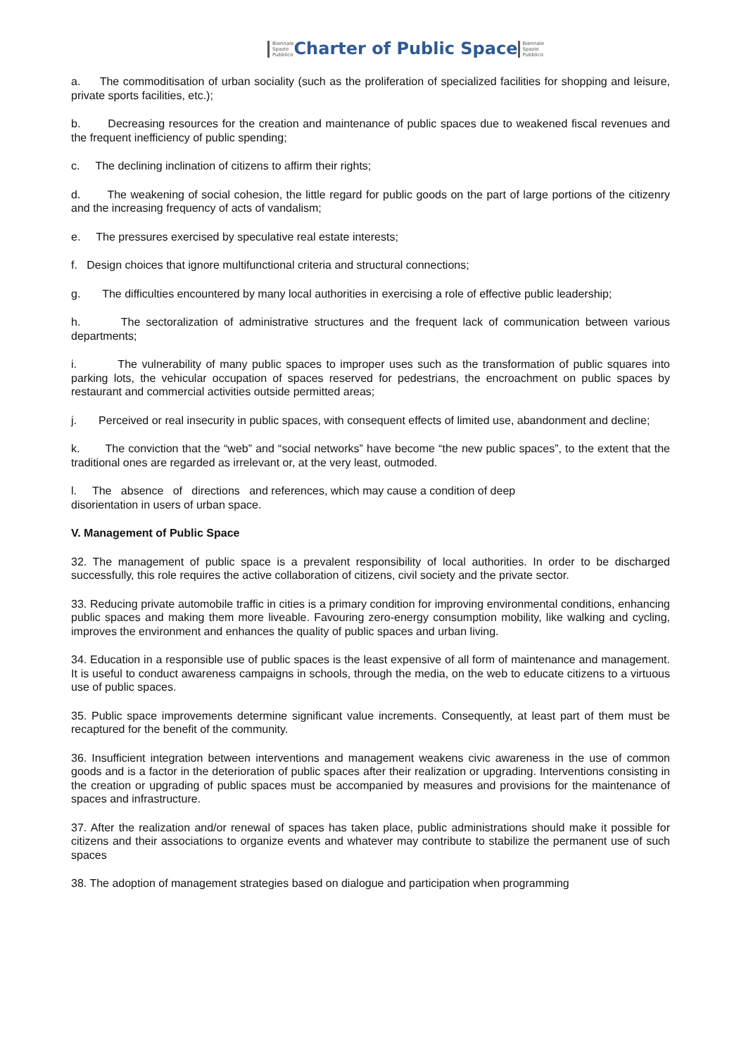Biennale
Spazio
Pubblico Charter of Public Space Biennale
Spazio
Pubblico
a. The commoditisation of urban sociality (such as the proliferation of specialized facilities for shopping and leisure, private sports facilities, etc.);
b. Decreasing resources for the creation and maintenance of public spaces due to weakened fiscal revenues and the frequent inefficiency of public spending;
c. The declining inclination of citizens to affirm their rights;
d. The weakening of social cohesion, the little regard for public goods on the part of large portions of the citizenry and the increasing frequency of acts of vandalism;
e. The pressures exercised by speculative real estate interests;
f. Design choices that ignore multifunctional criteria and structural connections;
g. The difficulties encountered by many local authorities in exercising a role of effective public leadership;
h. The sectoralization of administrative structures and the frequent lack of communication between various departments;
i. The vulnerability of many public spaces to improper uses such as the transformation of public squares into parking lots, the vehicular occupation of spaces reserved for pedestrians, the encroachment on public spaces by restaurant and commercial activities outside permitted areas;
j. Perceived or real insecurity in public spaces, with consequent effects of limited use, abandonment and decline;
k. The conviction that the “web” and “social networks” have become “the new public spaces”, to the extent that the traditional ones are regarded as irrelevant or, at the very least, outmoded.
l. The absence of directions and references, which may cause a condition of deep
disorientation in users of urban space.
V. Management of Public Space
32. The management of public space is a prevalent responsibility of local authorities. In order to be discharged successfully, this role requires the active collaboration of citizens, civil society and the private sector.
33. Reducing private automobile traffic in cities is a primary condition for improving environmental conditions, enhancing public spaces and making them more liveable. Favouring zero-energy consumption mobility, like walking and cycling, improves the environment and enhances the quality of public spaces and urban living.
34. Education in a responsible use of public spaces is the least expensive of all form of maintenance and management. It is useful to conduct awareness campaigns in schools, through the media, on the web to educate citizens to a virtuous use of public spaces.
35. Public space improvements determine significant value increments. Consequently, at least part of them must be recaptured for the benefit of the community.
36. Insufficient integration between interventions and management weakens civic awareness in the use of common goods and is a factor in the deterioration of public spaces after their realization or upgrading. Interventions consisting in the creation or upgrading of public spaces must be accompanied by measures and provisions for the maintenance of spaces and infrastructure.
37. After the realization and/or renewal of spaces has taken place, public administrations should make it possible for citizens and their associations to organize events and whatever may contribute to stabilize the permanent use of such spaces
38. The adoption of management strategies based on dialogue and participation when programming